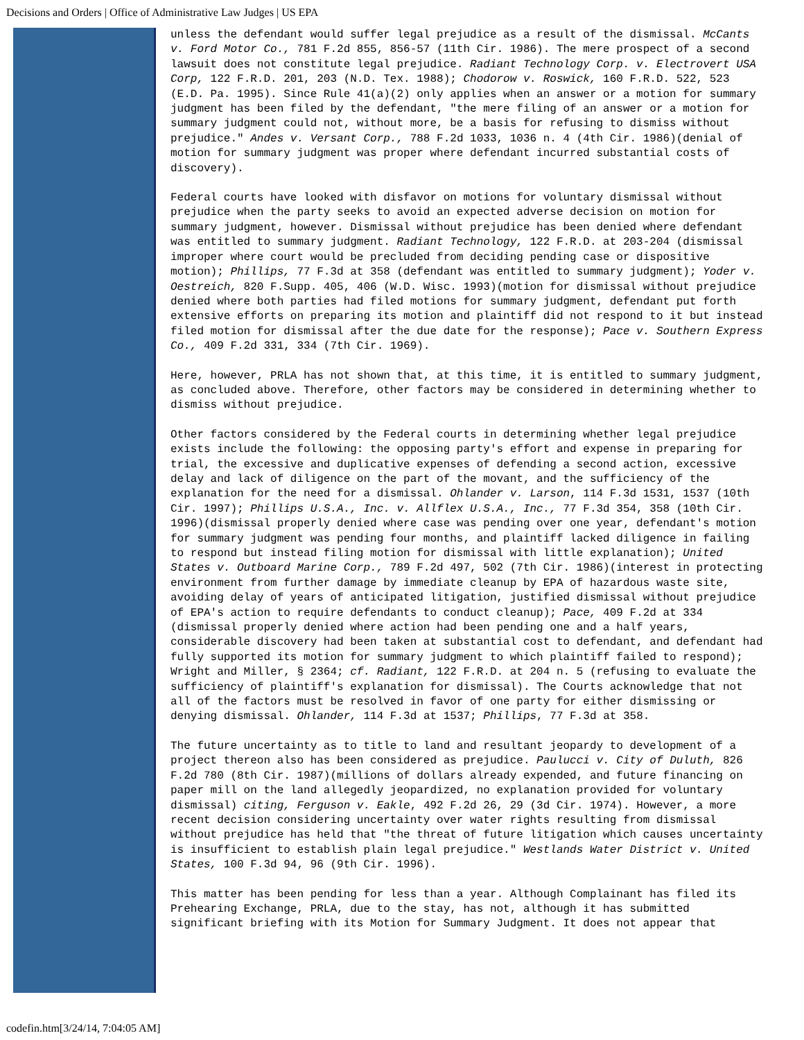Decisions and Orders | Office of Administrative Law Judges | US EPA
unless the defendant would suffer legal prejudice as a result of the dismissal. McCants v. Ford Motor Co., 781 F.2d 855, 856-57 (11th Cir. 1986). The mere prospect of a second lawsuit does not constitute legal prejudice. Radiant Technology Corp. v. Electrovert USA Corp, 122 F.R.D. 201, 203 (N.D. Tex. 1988); Chodorow v. Roswick, 160 F.R.D. 522, 523 (E.D. Pa. 1995). Since Rule 41(a)(2) only applies when an answer or a motion for summary judgment has been filed by the defendant, "the mere filing of an answer or a motion for summary judgment could not, without more, be a basis for refusing to dismiss without prejudice." Andes v. Versant Corp., 788 F.2d 1033, 1036 n. 4 (4th Cir. 1986)(denial of motion for summary judgment was proper where defendant incurred substantial costs of discovery).
Federal courts have looked with disfavor on motions for voluntary dismissal without prejudice when the party seeks to avoid an expected adverse decision on motion for summary judgment, however. Dismissal without prejudice has been denied where defendant was entitled to summary judgment. Radiant Technology, 122 F.R.D. at 203-204 (dismissal improper where court would be precluded from deciding pending case or dispositive motion); Phillips, 77 F.3d at 358 (defendant was entitled to summary judgment); Yoder v. Oestreich, 820 F.Supp. 405, 406 (W.D. Wisc. 1993)(motion for dismissal without prejudice denied where both parties had filed motions for summary judgment, defendant put forth extensive efforts on preparing its motion and plaintiff did not respond to it but instead filed motion for dismissal after the due date for the response); Pace v. Southern Express Co., 409 F.2d 331, 334 (7th Cir. 1969).
Here, however, PRLA has not shown that, at this time, it is entitled to summary judgment, as concluded above. Therefore, other factors may be considered in determining whether to dismiss without prejudice.
Other factors considered by the Federal courts in determining whether legal prejudice exists include the following: the opposing party's effort and expense in preparing for trial, the excessive and duplicative expenses of defending a second action, excessive delay and lack of diligence on the part of the movant, and the sufficiency of the explanation for the need for a dismissal. Ohlander v. Larson, 114 F.3d 1531, 1537 (10th Cir. 1997); Phillips U.S.A., Inc. v. Allflex U.S.A., Inc., 77 F.3d 354, 358 (10th Cir. 1996)(dismissal properly denied where case was pending over one year, defendant's motion for summary judgment was pending four months, and plaintiff lacked diligence in failing to respond but instead filing motion for dismissal with little explanation); United States v. Outboard Marine Corp., 789 F.2d 497, 502 (7th Cir. 1986)(interest in protecting environment from further damage by immediate cleanup by EPA of hazardous waste site, avoiding delay of years of anticipated litigation, justified dismissal without prejudice of EPA's action to require defendants to conduct cleanup); Pace, 409 F.2d at 334 (dismissal properly denied where action had been pending one and a half years, considerable discovery had been taken at substantial cost to defendant, and defendant had fully supported its motion for summary judgment to which plaintiff failed to respond); Wright and Miller, § 2364; cf. Radiant, 122 F.R.D. at 204 n. 5 (refusing to evaluate the sufficiency of plaintiff's explanation for dismissal). The Courts acknowledge that not all of the factors must be resolved in favor of one party for either dismissing or denying dismissal. Ohlander, 114 F.3d at 1537; Phillips, 77 F.3d at 358.
The future uncertainty as to title to land and resultant jeopardy to development of a project thereon also has been considered as prejudice. Paulucci v. City of Duluth, 826 F.2d 780 (8th Cir. 1987)(millions of dollars already expended, and future financing on paper mill on the land allegedly jeopardized, no explanation provided for voluntary dismissal) citing, Ferguson v. Eakle, 492 F.2d 26, 29 (3d Cir. 1974). However, a more recent decision considering uncertainty over water rights resulting from dismissal without prejudice has held that "the threat of future litigation which causes uncertainty is insufficient to establish plain legal prejudice." Westlands Water District v. United States, 100 F.3d 94, 96 (9th Cir. 1996).
This matter has been pending for less than a year. Although Complainant has filed its Prehearing Exchange, PRLA, due to the stay, has not, although it has submitted significant briefing with its Motion for Summary Judgment. It does not appear that
codefin.htm[3/24/14, 7:04:05 AM]